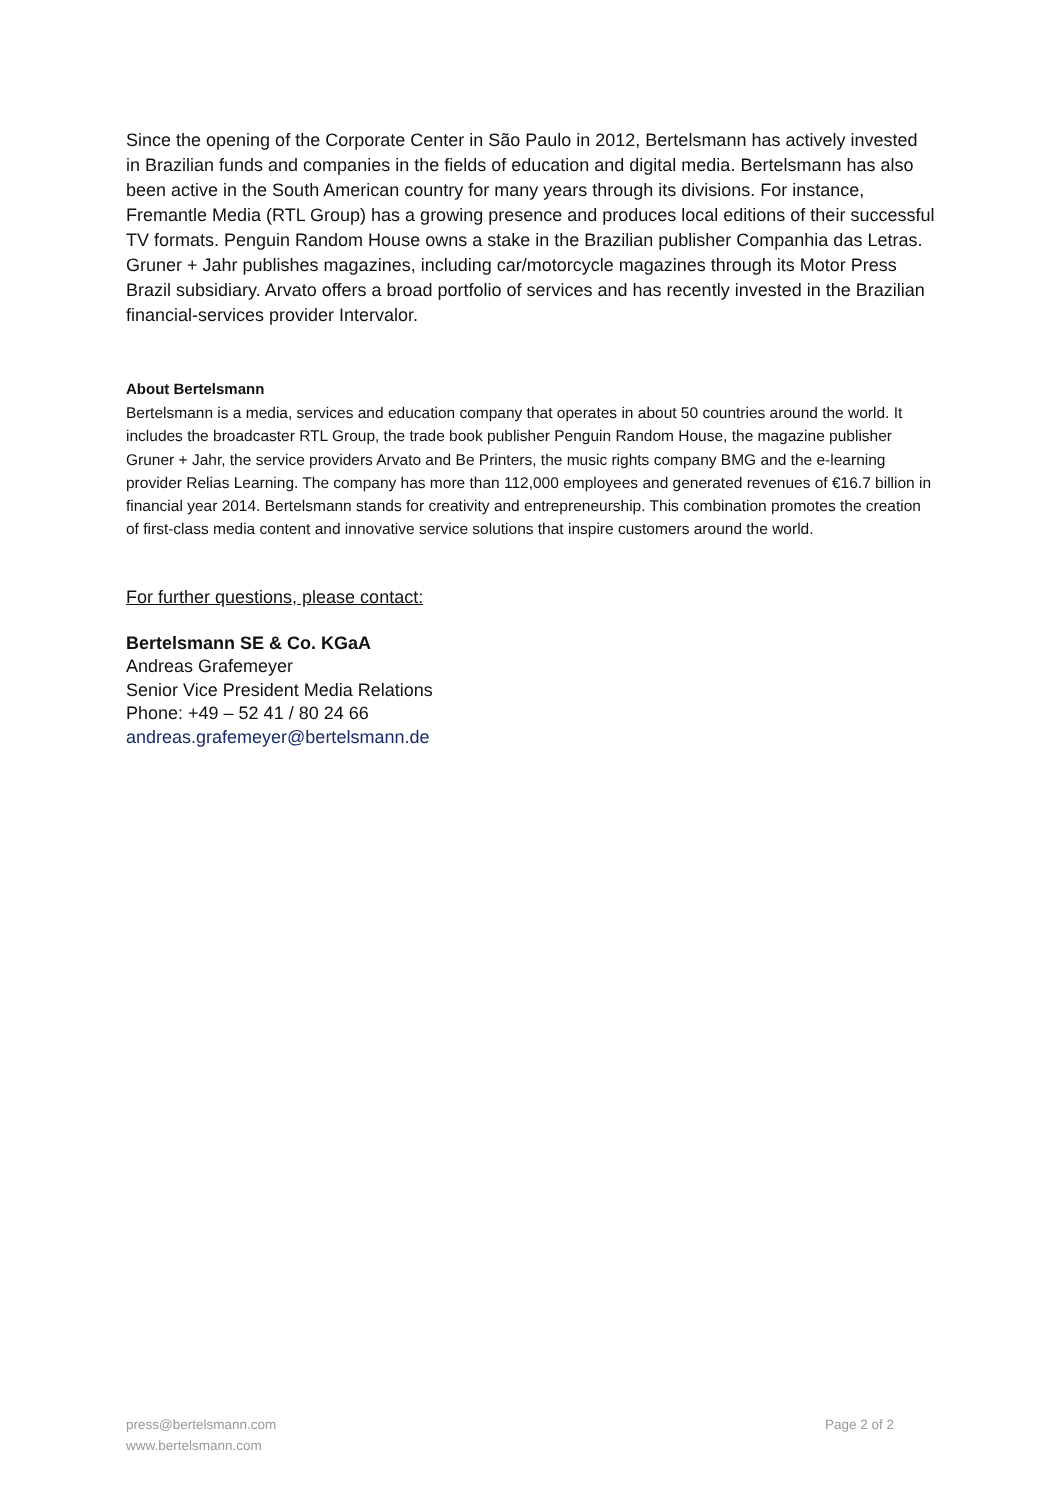Since the opening of the Corporate Center in São Paulo in 2012, Bertelsmann has actively invested in Brazilian funds and companies in the fields of education and digital media. Bertelsmann has also been active in the South American country for many years through its divisions. For instance, Fremantle Media (RTL Group) has a growing presence and produces local editions of their successful TV formats. Penguin Random House owns a stake in the Brazilian publisher Companhia das Letras. Gruner + Jahr publishes magazines, including car/motorcycle magazines through its Motor Press Brazil subsidiary. Arvato offers a broad portfolio of services and has recently invested in the Brazilian financial-services provider Intervalor.
About Bertelsmann
Bertelsmann is a media, services and education company that operates in about 50 countries around the world. It includes the broadcaster RTL Group, the trade book publisher Penguin Random House, the magazine publisher Gruner + Jahr, the service providers Arvato and Be Printers, the music rights company BMG and the e-learning provider Relias Learning. The company has more than 112,000 employees and generated revenues of €16.7 billion in financial year 2014. Bertelsmann stands for creativity and entrepreneurship. This combination promotes the creation of first-class media content and innovative service solutions that inspire customers around the world.
For further questions, please contact:
Bertelsmann SE & Co. KGaA
Andreas Grafemeyer
Senior Vice President Media Relations
Phone: +49 – 52 41 / 80 24 66
andreas.grafemeyer@bertelsmann.de
press@bertelsmann.com
www.bertelsmann.com
Page 2 of 2